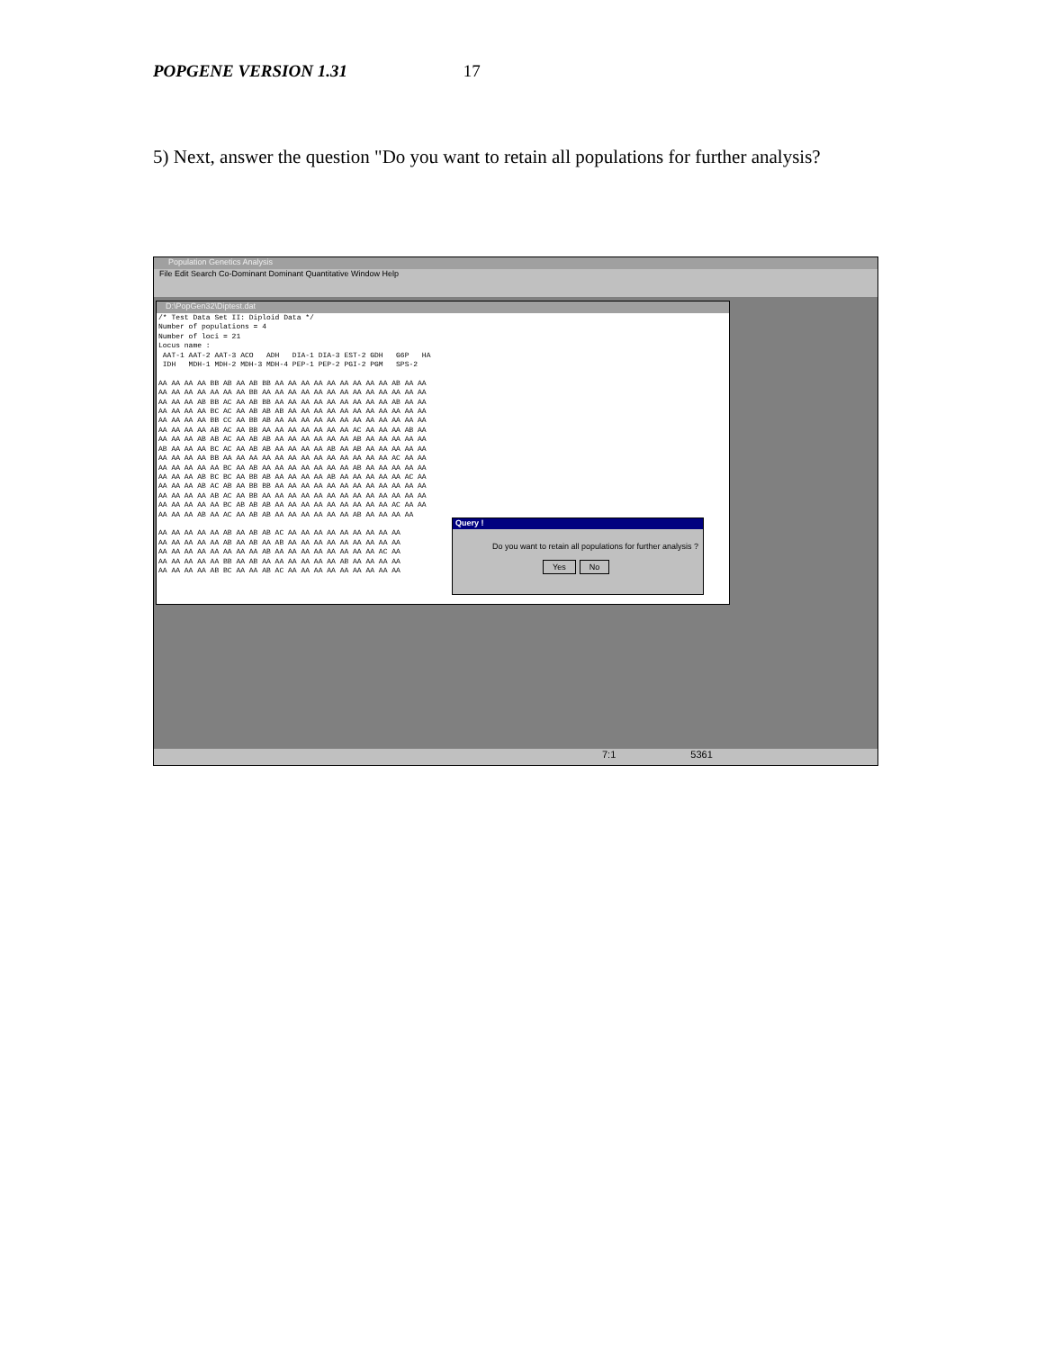POPGENE VERSION 1.31 17
5) Next, answer the question "Do you want to retain all populations for further analysis?
Population Genetics Analysis
File Edit Search Co-Dominant Dominant Quantitative Window Help
D:\PopGen32\Diptest.dat
/* Test Data Set II: Diploid Data */
Number of populations = 4
Number of loci = 21
Locus name :
 AAT-1 AAT-2 AAT-3 ACO   ADH   DIA-1 DIA-3 EST-2 GDH   G6P   HA
 IDH   MDH-1 MDH-2 MDH-3 MDH-4 PEP-1 PEP-2 PGI-2 PGM   SPS-2

AA AA AA AA BB AB AA AB BB AA AA AA AA AA AA AA AA AA AB AA AA
AA AA AA AA AA AA AA BB AA AA AA AA AA AA AA AA AA AA AA AA AA
AA AA AA AB BB AC AA AB BB AA AA AA AA AA AA AA AA AA AB AA AA
AA AA AA AA BC AC AA AB AB AB AA AA AA AA AA AA AA AA AA AA AA
AA AA AA AA BB CC AA BB AB AA AA AA AA AA AA AA AA AA AA AA AA
AA AA AA AA AB AC AA BB AA AA AA AA AA AA AA AC AA AA AA AB AA
AA AA AA AB AB AC AA AB AB AA AA AA AA AA AA AB AA AA AA AA AA
AB AA AA AA BC AC AA AB AB AA AA AA AA AB AA AB AA AA AA AA AA
AA AA AA AA BB AA AA AA AA AA AA AA AA AA AA AA AA AA AC AA AA
AA AA AA AA AA BC AA AB AA AA AA AA AA AA AA AB AA AA AA AA AA
AA AA AA AB BC BC AA BB AB AA AA AA AA AB AA AA AA AA AA AC AA
AA AA AA AB AC AB AA BB BB AA AA AA AA AA AA AA AA AA AA AA AA
AA AA AA AA AB AC AA BB AA AA AA AA AA AA AA AA AA AA AA AA AA
AA AA AA AA AA BC AB AB AB AA AA AA AA AA AA AA AA AA AC AA AA
AA AA AA AB AA AC AA AB AB AA AA AA AA AA AA AB AA AA AA AA

AA AA AA AA AA AB AA AB AB AC AA AA AA AA AA AA AA AA AA
AA AA AA AA AA AB AA AB AA AB AA AA AA AA AA AA AA AA AA
AA AA AA AA AA AA AA AA AB AA AA AA AA AA AA AA AA AC AA
AA AA AA AA AA BB AA AB AA AA AA AA AA AA AB AA AA AA AA
AA AA AA AA AB BC AA AA AB AC AA AA AA AA AA AA AA AA AA
Query !
Do you want to retain all populations for further analysis ?
Yes No
7:1 5361